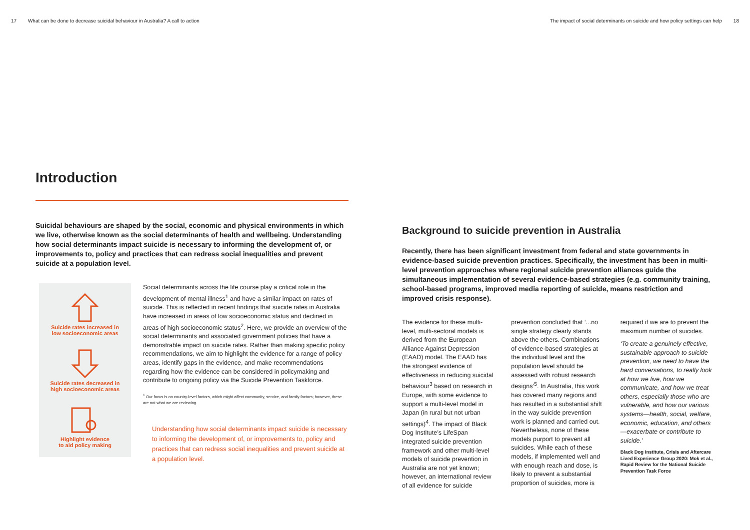17 What can be done to decrease suicidal behaviour in Australia? A call to action
The impact of social determinants on suicide and how policy settings can help 18
Introduction
Suicidal behaviours are shaped by the social, economic and physical environments in which we live, otherwise known as the social determinants of health and wellbeing. Understanding how social determinants impact suicide is necessary to informing the development of, or improvements to, policy and practices that can redress social inequalities and prevent suicide at a population level.
Suicide rates increased in
low socioeconomic areas
Suicide rates decreased in
high socioeconomic areas
Highlight evidence
to aid policy making
Social determinants across the life course play a critical role in the development of mental illness<sup>1</sup> and have a similar impact on rates of suicide. This is reflected in recent findings that suicide rates in Australia have increased in areas of low socioeconomic status and declined in areas of high socioeconomic status<sup>2</sup>. Here, we provide an overview of the social determinants and associated government policies that have a demonstrable impact on suicide rates. Rather than making specific policy recommendations, we aim to highlight the evidence for a range of policy areas, identify gaps in the evidence, and make recommendations regarding how the evidence can be considered in policymaking and contribute to ongoing policy via the Suicide Prevention Taskforce.
<sup>1</sup> Our focus is on country-level factors, which might affect community, service, and family factors; however, these are not what we are reviewing.
Understanding how social determinants impact suicide is necessary to informing the development of, or improvements to, policy and practices that can redress social inequalities and prevent suicide at a population level.
Background to suicide prevention in Australia
Recently, there has been significant investment from federal and state governments in evidence-based suicide prevention practices. Specifically, the investment has been in multi-level prevention approaches where regional suicide prevention alliances guide the simultaneous implementation of several evidence-based strategies (e.g. community training, school-based programs, improved media reporting of suicide, means restriction and improved crisis response).
The evidence for these multi-level, multi-sectoral models is derived from the European Alliance Against Depression (EAAD) model. The EAAD has the strongest evidence of effectiveness in reducing suicidal behaviour<sup>3</sup> based on research in Europe, with some evidence to support a multi-level model in Japan (in rural but not urban settings)<sup>4</sup>. The impact of Black Dog Institute’s LifeSpan integrated suicide prevention framework and other multi-level models of suicide prevention in Australia are not yet known; however, an international review of all evidence for suicide
prevention concluded that ‘...no single strategy clearly stands above the others. Combinations of evidence-based strategies at the individual level and the population level should be assessed with robust research designs’<sup>5</sup>. In Australia, this work has covered many regions and has resulted in a substantial shift in the way suicide prevention work is planned and carried out. Nevertheless, none of these models purport to prevent all suicides. While each of these models, if implemented well and with enough reach and dose, is likely to prevent a substantial proportion of suicides, more is
required if we are to prevent the maximum number of suicides.
‘To create a genuinely effective, sustainable approach to suicide prevention, we need to have the hard conversations, to really look at how we live, how we communicate, and how we treat others, especially those who are vulnerable, and how our various systems—health, social, welfare, economic, education, and others—exacerbate or contribute to suicide.’
Black Dog Institute, Crisis and Aftercare Lived Experience Group 2020: Mok et al., Rapid Review for the National Suicide Prevention Task Force